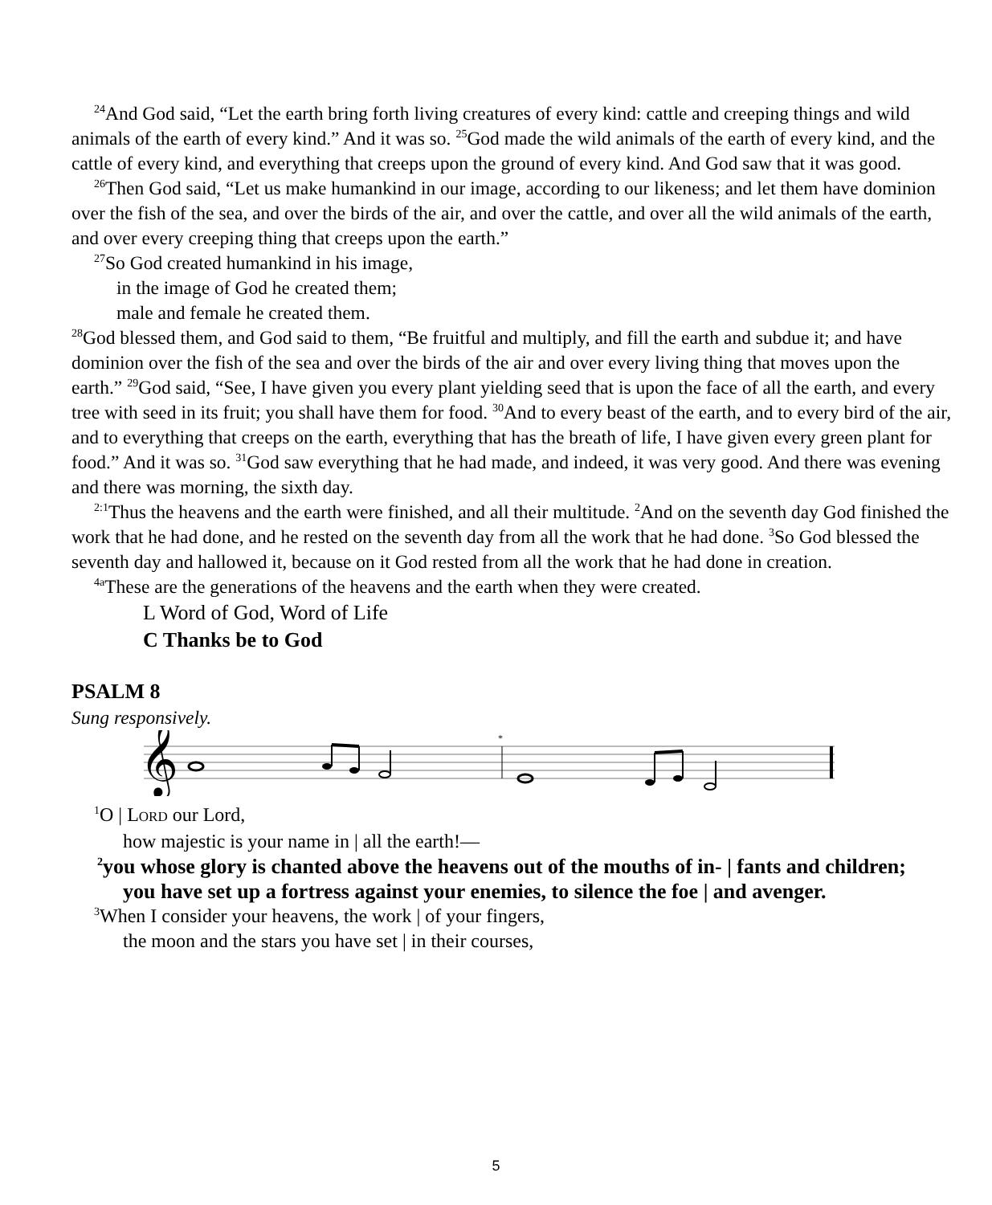<sup>24</sup> And God said, “Let the earth bring forth living creatures of every kind: cattle and creeping things and wild animals of the earth of every kind.” And it was so. <sup>25</sup>God made the wild animals of the earth of every kind, and the cattle of every kind, and everything that creeps upon the ground of every kind. And God saw that it was good.
<sup>26</sup> Then God said, “Let us make humankind in our image, according to our likeness; and let them have dominion over the fish of the sea, and over the birds of the air, and over the cattle, and over all the wild animals of the earth, and over every creeping thing that creeps upon the earth.”
<sup>27</sup> So God created humankind in his image,
in the image of God he created them;
male and female he created them.
<sup>28</sup> God blessed them, and God said to them, “Be fruitful and multiply, and fill the earth and subdue it; and have dominion over the fish of the sea and over the birds of the air and over every living thing that moves upon the earth.” <sup>29</sup>God said, “See, I have given you every plant yielding seed that is upon the face of all the earth, and every tree with seed in its fruit; you shall have them for food. <sup>30</sup>And to every beast of the earth, and to every bird of the air, and to everything that creeps on the earth, everything that has the breath of life, I have given every green plant for food.” And it was so. <sup>31</sup>God saw everything that he had made, and indeed, it was very good. And there was evening and there was morning, the sixth day.
<sup>2:1</sup>Thus the heavens and the earth were finished, and all their multitude. <sup>2</sup>And on the seventh day God finished the work that he had done, and he rested on the seventh day from all the work that he had done. <sup>3</sup>So God blessed the seventh day and hallowed it, because on it God rested from all the work that he had done in creation.
<sup>4a</sup>These are the generations of the heavens and the earth when they were created.
L Word of God, Word of Life
C Thanks be to God
PSALM 8
Sung responsively.
𝄞
*
<sup>1</sup> O | LORD our Lord,
how majestic is your name in | all the earth!—
<sup>2</sup> you whose glory is chanted above the heavens out of the mouths of in- | fants and children;
you have set up a fortress against your enemies, to silence the foe | and avenger.
<sup>3</sup> When I consider your heavens, the work | of your fingers,
the moon and the stars you have set | in their courses,
5